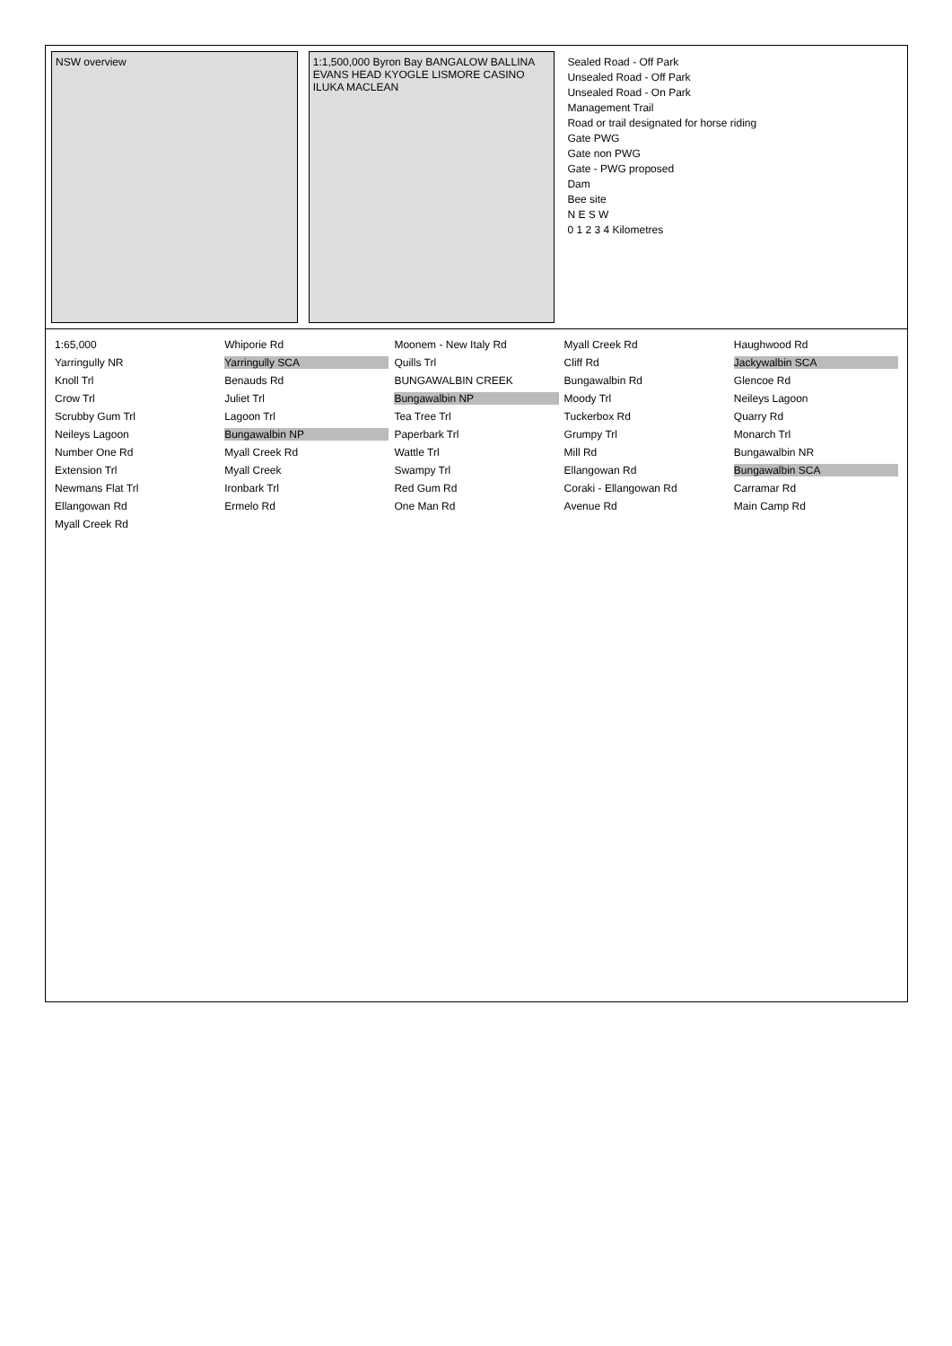NSW overview 1:1,500,000 Byron Bay BANGALOW BALLINA EVANS HEAD KYOGLE LISMORE CASINO ILUKA MACLEAN
Sealed Road - Off Park
Unsealed Road - Off Park
Unsealed Road - On Park
Management Trail
Road or trail designated for horse riding
Gate PWG
Gate non PWG
Gate - PWG proposed
Dam
Bee site
N E S W
0 1 2 3 4 Kilometres
1:65,000 Whiporie Rd Moonem - New Italy Rd Myall Creek Rd Haughwood Rd Yarringully NR Yarringully SCA Quills Trl Cliff Rd Jackywalbin SCA Knoll Trl Benauds Rd BUNGAWALBIN CREEK Bungawalbin Rd Glencoe Rd Crow Trl Juliet Trl Bungawalbin NP Moody Trl Neileys Lagoon Scrubby Gum Trl Lagoon Trl Tea Tree Trl Tuckerbox Rd Quarry Rd Neileys Lagoon Bungawalbin NP Paperbark Trl Grumpy Trl Monarch Trl Number One Rd Myall Creek Rd Wattle Trl Mill Rd Bungawalbin NR Extension Trl Myall Creek Swampy Trl Ellangowan Rd Bungawalbin SCA Newmans Flat Trl Ironbark Trl Red Gum Rd Coraki - Ellangowan Rd Carramar Rd Ellangowan Rd Ermelo Rd One Man Rd Avenue Rd Main Camp Rd Myall Creek Rd